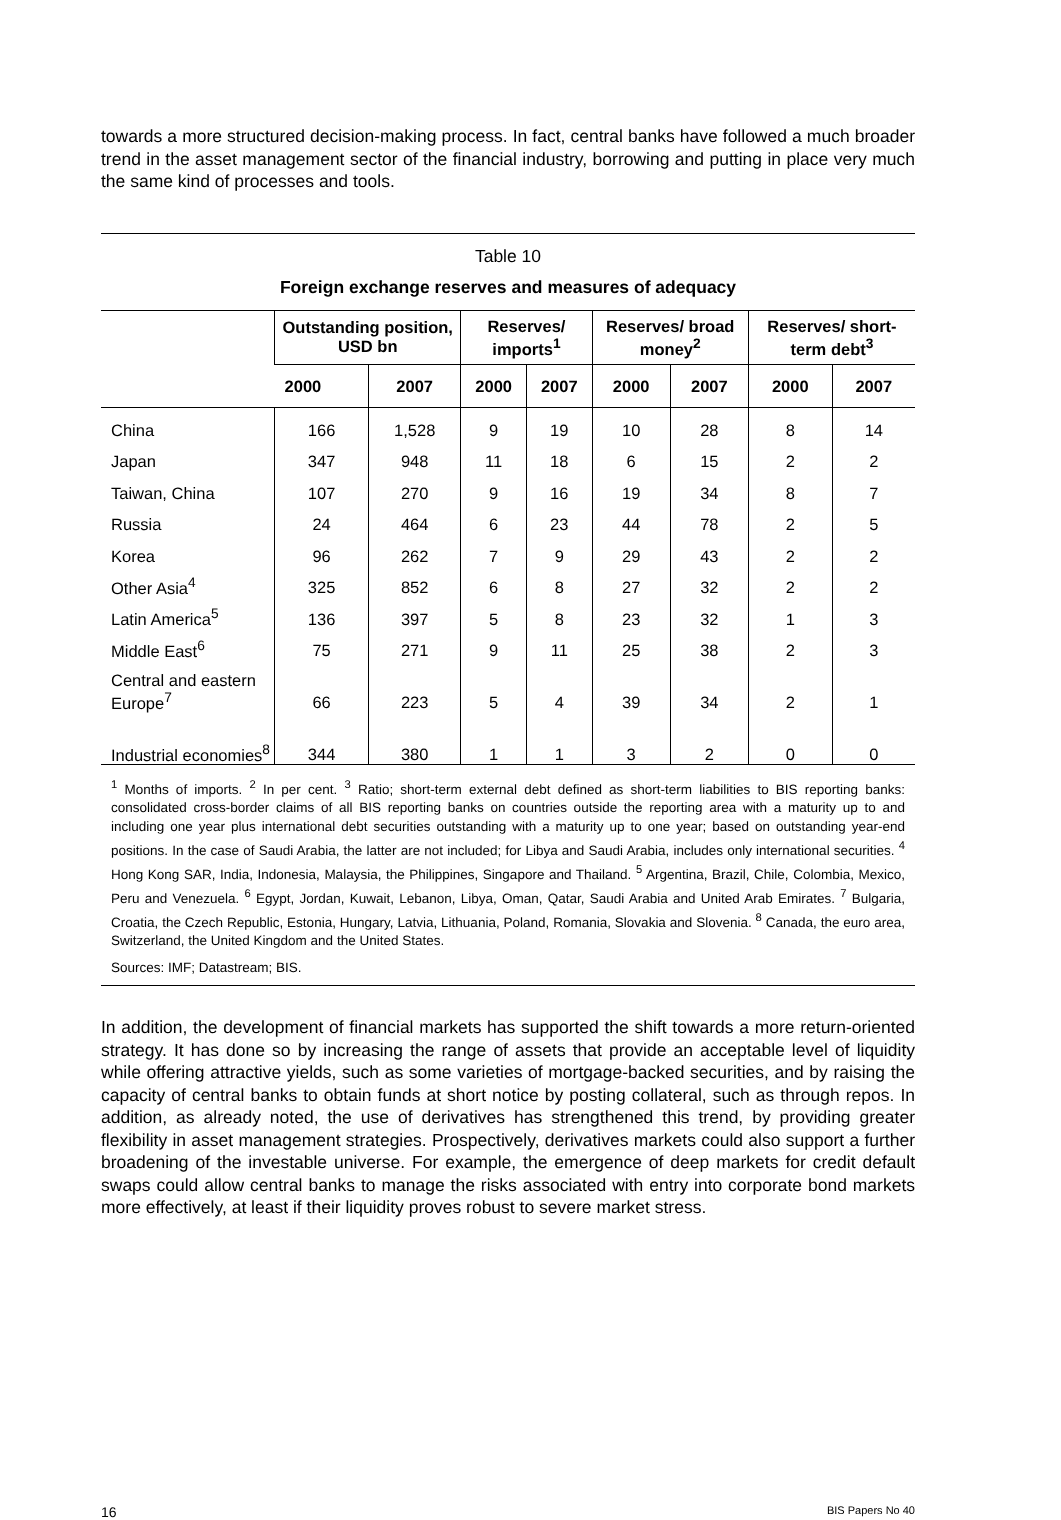towards a more structured decision-making process. In fact, central banks have followed a much broader trend in the asset management sector of the financial industry, borrowing and putting in place very much the same kind of processes and tools.
Table 10
Foreign exchange reserves and measures of adequacy
| | Outstanding position, USD bn | | Reserves/ imports<sup>1</sup> | | Reserves/ broad money<sup>2</sup> | | Reserves/ short-term debt<sup>3</sup> | |
| --- | --- | --- | --- | --- | --- | --- | --- | --- |
| | 2000 | 2007 | 2000 | 2007 | 2000 | 2007 | 2000 | 2007 |
| China | 166 | 1,528 | 9 | 19 | 10 | 28 | 8 | 14 |
| Japan | 347 | 948 | 11 | 18 | 6 | 15 | 2 | 2 |
| Taiwan, China | 107 | 270 | 9 | 16 | 19 | 34 | 8 | 7 |
| Russia | 24 | 464 | 6 | 23 | 44 | 78 | 2 | 5 |
| Korea | 96 | 262 | 7 | 9 | 29 | 43 | 2 | 2 |
| Other Asia<sup>4</sup> | 325 | 852 | 6 | 8 | 27 | 32 | 2 | 2 |
| Latin America<sup>5</sup> | 136 | 397 | 5 | 8 | 23 | 32 | 1 | 3 |
| Middle East<sup>6</sup> | 75 | 271 | 9 | 11 | 25 | 38 | 2 | 3 |
| Central and eastern Europe<sup>7</sup> | 66 | 223 | 5 | 4 | 39 | 34 | 2 | 1 |
| Industrial economies<sup>8</sup> | 344 | 380 | 1 | 1 | 3 | 2 | 0 | 0 |
<sup>1</sup> Months of imports. <sup>2</sup> In per cent. <sup>3</sup> Ratio; short-term external debt defined as short-term liabilities to BIS reporting banks: consolidated cross-border claims of all BIS reporting banks on countries outside the reporting area with a maturity up to and including one year plus international debt securities outstanding with a maturity up to one year; based on outstanding year-end positions. In the case of Saudi Arabia, the latter are not included; for Libya and Saudi Arabia, includes only international securities. <sup>4</sup> Hong Kong SAR, India, Indonesia, Malaysia, the Philippines, Singapore and Thailand. <sup>5</sup> Argentina, Brazil, Chile, Colombia, Mexico, Peru and Venezuela. <sup>6</sup> Egypt, Jordan, Kuwait, Lebanon, Libya, Oman, Qatar, Saudi Arabia and United Arab Emirates. <sup>7</sup> Bulgaria, Croatia, the Czech Republic, Estonia, Hungary, Latvia, Lithuania, Poland, Romania, Slovakia and Slovenia. <sup>8</sup> Canada, the euro area, Switzerland, the United Kingdom and the United States.
Sources: IMF; Datastream; BIS.
In addition, the development of financial markets has supported the shift towards a more return-oriented strategy. It has done so by increasing the range of assets that provide an acceptable level of liquidity while offering attractive yields, such as some varieties of mortgage-backed securities, and by raising the capacity of central banks to obtain funds at short notice by posting collateral, such as through repos. In addition, as already noted, the use of derivatives has strengthened this trend, by providing greater flexibility in asset management strategies. Prospectively, derivatives markets could also support a further broadening of the investable universe. For example, the emergence of deep markets for credit default swaps could allow central banks to manage the risks associated with entry into corporate bond markets more effectively, at least if their liquidity proves robust to severe market stress.
16 BIS Papers No 40